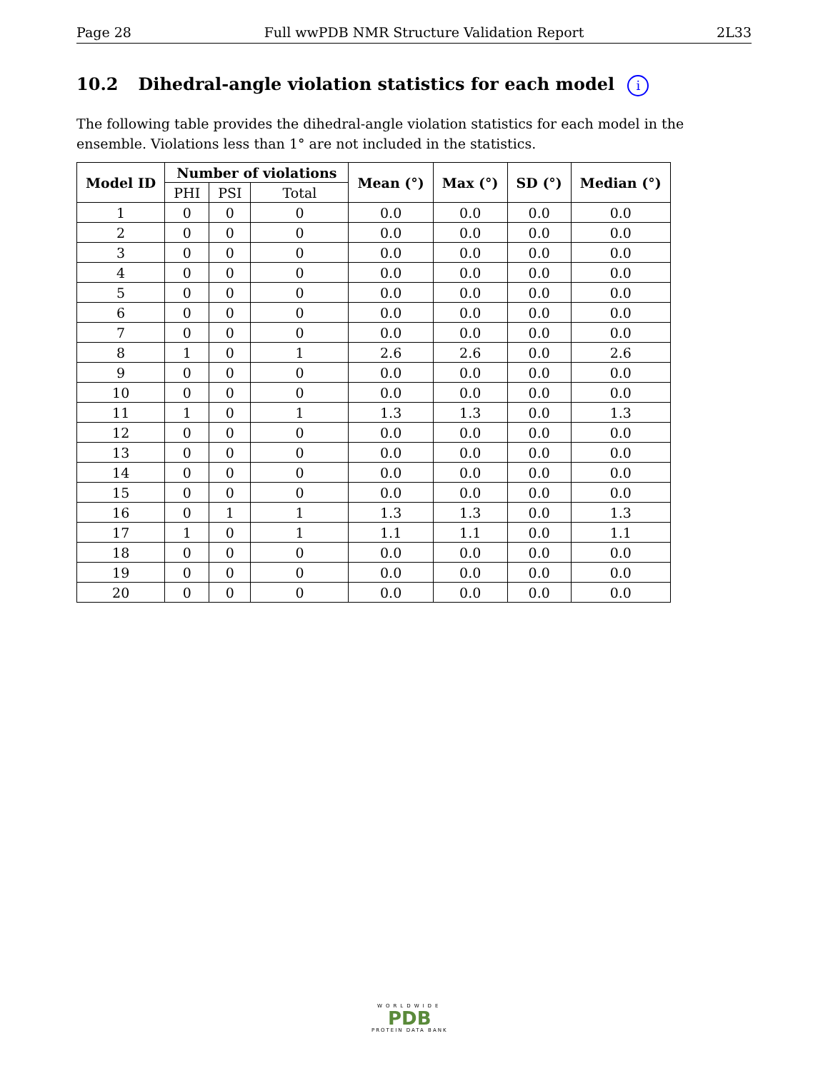Page 28 Full wwPDB NMR Structure Validation Report 2L33
10.2 Dihedral-angle violation statistics for each model i
The following table provides the dihedral-angle violation statistics for each model in the ensemble. Violations less than 1° are not included in the statistics.
| Model ID | Number of violations | | | Mean (°) | Max (°) | SD (°) | Median (°) |
| --- | --- | --- | --- | --- | --- | --- | --- |
| | PHI | PSI | Total | | | | |
| 1 | 0 | 0 | 0 | 0.0 | 0.0 | 0.0 | 0.0 |
| 2 | 0 | 0 | 0 | 0.0 | 0.0 | 0.0 | 0.0 |
| 3 | 0 | 0 | 0 | 0.0 | 0.0 | 0.0 | 0.0 |
| 4 | 0 | 0 | 0 | 0.0 | 0.0 | 0.0 | 0.0 |
| 5 | 0 | 0 | 0 | 0.0 | 0.0 | 0.0 | 0.0 |
| 6 | 0 | 0 | 0 | 0.0 | 0.0 | 0.0 | 0.0 |
| 7 | 0 | 0 | 0 | 0.0 | 0.0 | 0.0 | 0.0 |
| 8 | 1 | 0 | 1 | 2.6 | 2.6 | 0.0 | 2.6 |
| 9 | 0 | 0 | 0 | 0.0 | 0.0 | 0.0 | 0.0 |
| 10 | 0 | 0 | 0 | 0.0 | 0.0 | 0.0 | 0.0 |
| 11 | 1 | 0 | 1 | 1.3 | 1.3 | 0.0 | 1.3 |
| 12 | 0 | 0 | 0 | 0.0 | 0.0 | 0.0 | 0.0 |
| 13 | 0 | 0 | 0 | 0.0 | 0.0 | 0.0 | 0.0 |
| 14 | 0 | 0 | 0 | 0.0 | 0.0 | 0.0 | 0.0 |
| 15 | 0 | 0 | 0 | 0.0 | 0.0 | 0.0 | 0.0 |
| 16 | 0 | 1 | 1 | 1.3 | 1.3 | 0.0 | 1.3 |
| 17 | 1 | 0 | 1 | 1.1 | 1.1 | 0.0 | 1.1 |
| 18 | 0 | 0 | 0 | 0.0 | 0.0 | 0.0 | 0.0 |
| 19 | 0 | 0 | 0 | 0.0 | 0.0 | 0.0 | 0.0 |
| 20 | 0 | 0 | 0 | 0.0 | 0.0 | 0.0 | 0.0 |
WORLDWIDE
PDB
PROTEIN DATA BANK